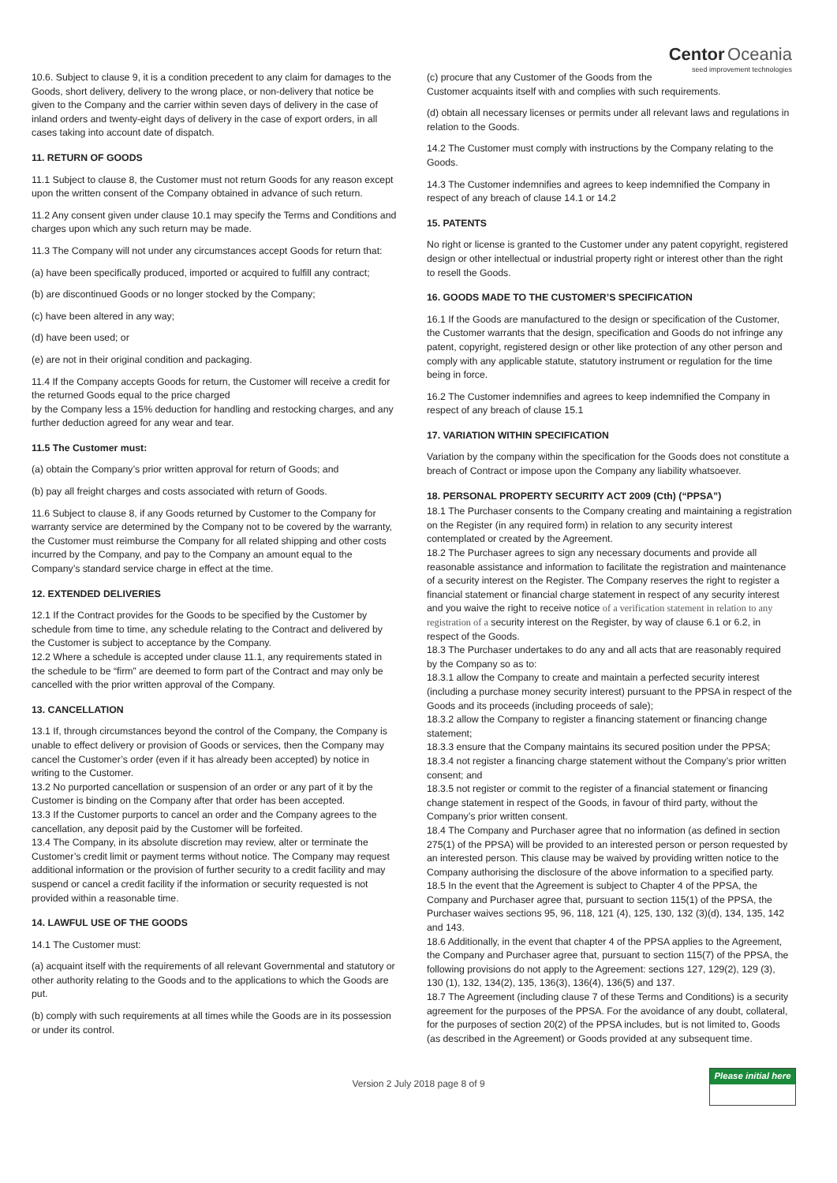10.6. Subject to clause 9, it is a condition precedent to any claim for damages to the Goods, short delivery, delivery to the wrong place, or non-delivery that notice be given to the Company and the carrier within seven days of delivery in the case of inland orders and twenty-eight days of delivery in the case of export orders, in all cases taking into account date of dispatch.
11. RETURN OF GOODS
11.1 Subject to clause 8, the Customer must not return Goods for any reason except upon the written consent of the Company obtained in advance of such return.
11.2 Any consent given under clause 10.1 may specify the Terms and Conditions and charges upon which any such return may be made.
11.3 The Company will not under any circumstances accept Goods for return that:
(a) have been specifically produced, imported or acquired to fulfill any contract;
(b) are discontinued Goods or no longer stocked by the Company;
(c) have been altered in any way;
(d) have been used; or
(e) are not in their original condition and packaging.
11.4 If the Company accepts Goods for return, the Customer will receive a credit for the returned Goods equal to the price charged
by the Company less a 15% deduction for handling and restocking charges, and any further deduction agreed for any wear and tear.
11.5 The Customer must:
(a) obtain the Company’s prior written approval for return of Goods; and
(b) pay all freight charges and costs associated with return of Goods.
11.6 Subject to clause 8, if any Goods returned by Customer to the Company for warranty service are determined by the Company not to be covered by the warranty, the Customer must reimburse the Company for all related shipping and other costs incurred by the Company, and pay to the Company an amount equal to the Company’s standard service charge in effect at the time.
12. EXTENDED DELIVERIES
12.1 If the Contract provides for the Goods to be specified by the Customer by schedule from time to time, any schedule relating to the Contract and delivered by the Customer is subject to acceptance by the Company.
12.2 Where a schedule is accepted under clause 11.1, any requirements stated in the schedule to be “firm” are deemed to form part of the Contract and may only be cancelled with the prior written approval of the Company.
13. CANCELLATION
13.1 If, through circumstances beyond the control of the Company, the Company is unable to effect delivery or provision of Goods or services, then the Company may cancel the Customer’s order (even if it has already been accepted) by notice in writing to the Customer.
13.2 No purported cancellation or suspension of an order or any part of it by the Customer is binding on the Company after that order has been accepted.
13.3 If the Customer purports to cancel an order and the Company agrees to the cancellation, any deposit paid by the Customer will be forfeited.
13.4 The Company, in its absolute discretion may review, alter or terminate the Customer’s credit limit or payment terms without notice. The Company may request additional information or the provision of further security to a credit facility and may suspend or cancel a credit facility if the information or security requested is not provided within a reasonable time.
14. LAWFUL USE OF THE GOODS
14.1 The Customer must:
(a) acquaint itself with the requirements of all relevant Governmental and statutory or other authority relating to the Goods and to the applications to which the Goods are put.
(b) comply with such requirements at all times while the Goods are in its possession or under its control.
Centor Oceania
seed improvement technologies
(c) procure that any Customer of the Goods from the Customer acquaints itself with and complies with such requirements.
(d) obtain all necessary licenses or permits under all relevant laws and regulations in relation to the Goods.
14.2 The Customer must comply with instructions by the Company relating to the Goods.
14.3 The Customer indemnifies and agrees to keep indemnified the Company in respect of any breach of clause 14.1 or 14.2
15. PATENTS
No right or license is granted to the Customer under any patent copyright, registered design or other intellectual or industrial property right or interest other than the right to resell the Goods.
16. GOODS MADE TO THE CUSTOMER’S SPECIFICATION
16.1 If the Goods are manufactured to the design or specification of the Customer, the Customer warrants that the design, specification and Goods do not infringe any patent, copyright, registered design or other like protection of any other person and comply with any applicable statute, statutory instrument or regulation for the time being in force.
16.2 The Customer indemnifies and agrees to keep indemnified the Company in respect of any breach of clause 15.1
17. VARIATION WITHIN SPECIFICATION
Variation by the company within the specification for the Goods does not constitute a breach of Contract or impose upon the Company any liability whatsoever.
18. PERSONAL PROPERTY SECURITY ACT 2009 (Cth) (“PPSA”)
18.1 The Purchaser consents to the Company creating and maintaining a registration on the Register (in any required form) in relation to any security interest contemplated or created by the Agreement.
18.2 The Purchaser agrees to sign any necessary documents and provide all reasonable assistance and information to facilitate the registration and maintenance of a security interest on the Register. The Company reserves the right to register a financial statement or financial charge statement in respect of any security interest and you waive the right to receive notice of a verification statement in relation to any registration of a security interest on the Register, by way of clause 6.1 or 6.2, in respect of the Goods.
18.3 The Purchaser undertakes to do any and all acts that are reasonably required by the Company so as to:
18.3.1 allow the Company to create and maintain a perfected security interest (including a purchase money security interest) pursuant to the PPSA in respect of the Goods and its proceeds (including proceeds of sale);
18.3.2 allow the Company to register a financing statement or financing change statement;
18.3.3 ensure that the Company maintains its secured position under the PPSA;
18.3.4 not register a financing charge statement without the Company’s prior written consent; and
18.3.5 not register or commit to the register of a financial statement or financing change statement in respect of the Goods, in favour of third party, without the Company’s prior written consent.
18.4 The Company and Purchaser agree that no information (as defined in section 275(1) of the PPSA) will be provided to an interested person or person requested by an interested person. This clause may be waived by providing written notice to the Company authorising the disclosure of the above information to a specified party.
18.5 In the event that the Agreement is subject to Chapter 4 of the PPSA, the Company and Purchaser agree that, pursuant to section 115(1) of the PPSA, the Purchaser waives sections 95, 96, 118, 121 (4), 125, 130, 132 (3)(d), 134, 135, 142 and 143.
18.6 Additionally, in the event that chapter 4 of the PPSA applies to the Agreement, the Company and Purchaser agree that, pursuant to section 115(7) of the PPSA, the following provisions do not apply to the Agreement: sections 127, 129(2), 129 (3), 130 (1), 132, 134(2), 135, 136(3), 136(4), 136(5) and 137.
18.7 The Agreement (including clause 7 of these Terms and Conditions) is a security agreement for the purposes of the PPSA. For the avoidance of any doubt, collateral, for the purposes of section 20(2) of the PPSA includes, but is not limited to, Goods (as described in the Agreement) or Goods provided at any subsequent time.
Version 2 July 2018 page 8 of 9
Please initial here